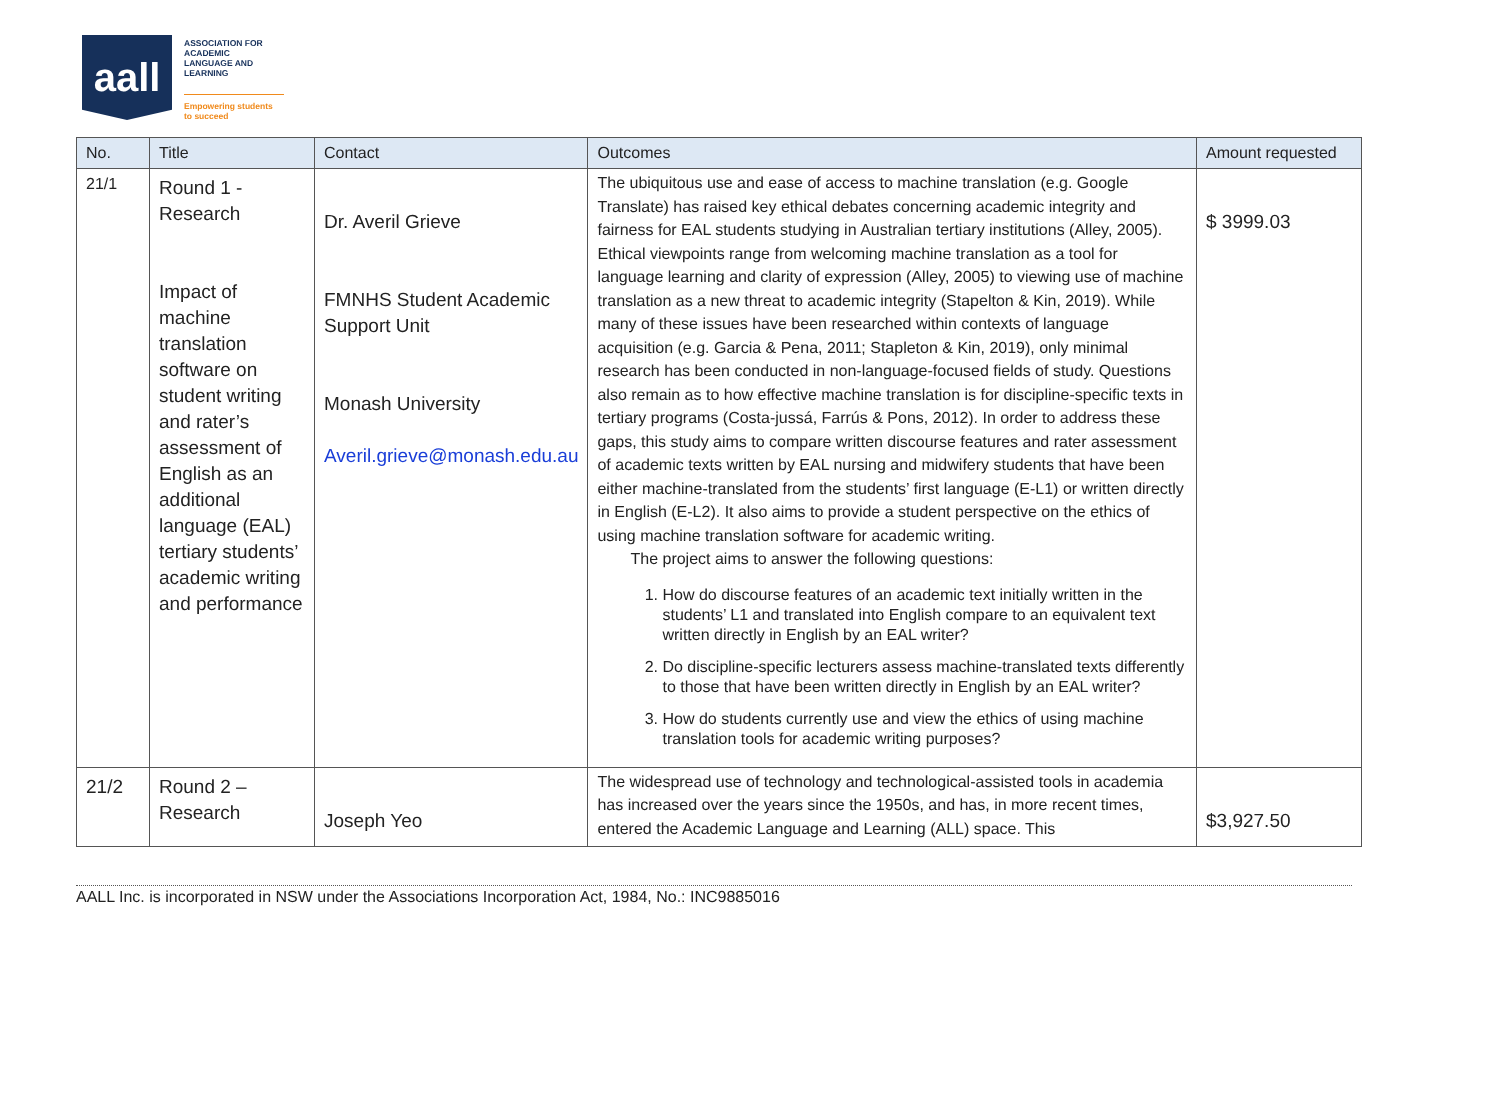aall
ASSOCIATION FOR
ACADEMIC
LANGUAGE AND
LEARNING
Empowering students
to succeed
| No. | Title | Contact | Outcomes | Amount requested |
| --- | --- | --- | --- | --- |
| 21/1 | Round 1 - Research Impact of machine translation software on student writing and rater’s assessment of English as an additional language (EAL) tertiary students’ academic writing and performance | Dr. Averil Grieve FMNHS Student Academic Support Unit Monash University Averil.grieve@monash.edu.au | The ubiquitous use and ease of access to machine translation (e.g. Google Translate) has raised key ethical debates concerning academic integrity and fairness for EAL students studying in Australian tertiary institutions (Alley, 2005). Ethical viewpoints range from welcoming machine translation as a tool for language learning and clarity of expression (Alley, 2005) to viewing use of machine translation as a new threat to academic integrity (Stapelton & Kin, 2019). While many of these issues have been researched within contexts of language acquisition (e.g. Garcia & Pena, 2011; Stapleton & Kin, 2019), only minimal research has been conducted in non-language-focused fields of study. Questions also remain as to how effective machine translation is for discipline-specific texts in tertiary programs (Costa-jussá, Farrús & Pons, 2012). In order to address these gaps, this study aims to compare written discourse features and rater assessment of academic texts written by EAL nursing and midwifery students that have been either machine-translated from the students’ first language (E-L1) or written directly in English (E-L2). It also aims to provide a student perspective on the ethics of using machine translation software for academic writing. The project aims to answer the following questions: 1. How do discourse features of an academic text initially written in the students’ L1 and translated into English compare to an equivalent text written directly in English by an EAL writer? 2. Do discipline-specific lecturers assess machine-translated texts differently to those that have been written directly in English by an EAL writer? 3. How do students currently use and view the ethics of using machine translation tools for academic writing purposes? | $ 3999.03 |
| 21/2 | Round 2 – Research | Joseph Yeo | The widespread use of technology and technological-assisted tools in academia has increased over the years since the 1950s, and has, in more recent times, entered the Academic Language and Learning (ALL) space. This | $3,927.50 |
AALL Inc. is incorporated in NSW under the Associations Incorporation Act, 1984, No.: INC9885016